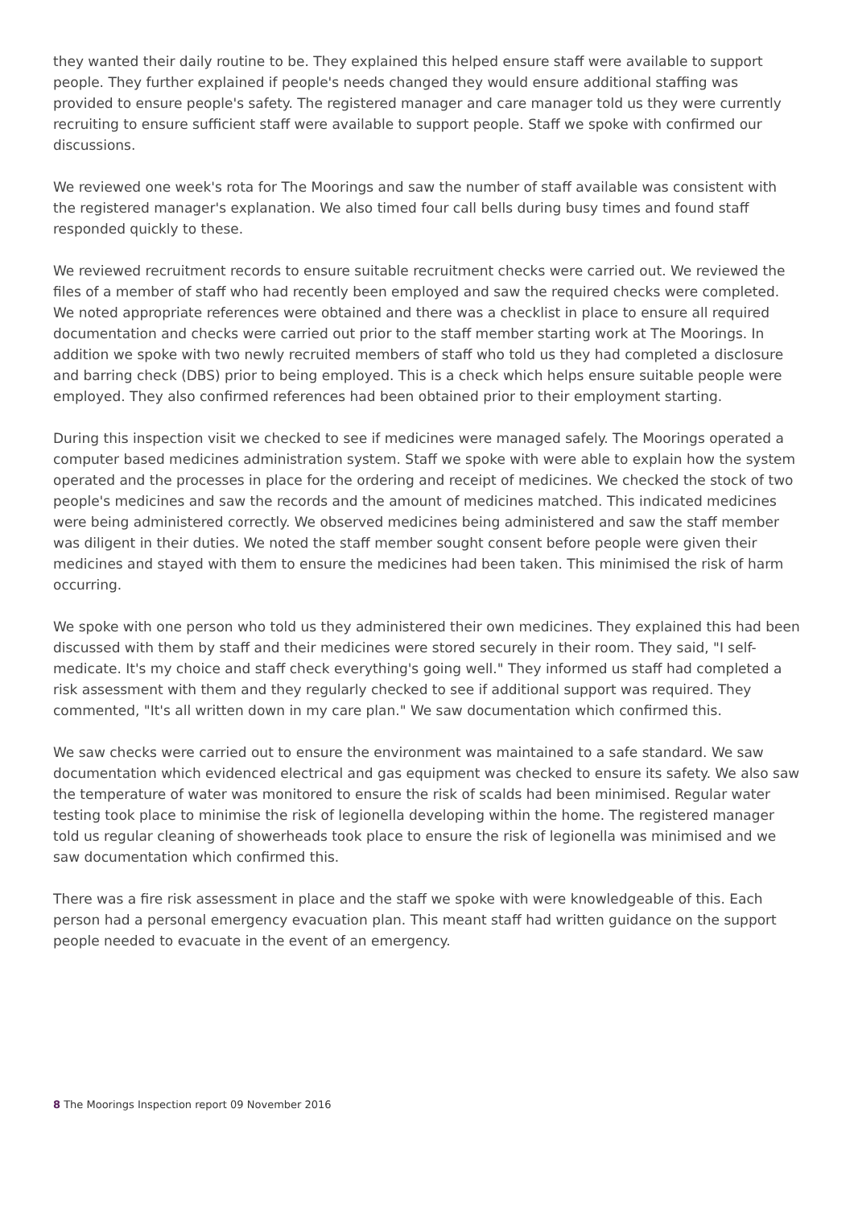they wanted their daily routine to be. They explained this helped ensure staff were available to support people. They further explained if people's needs changed they would ensure additional staffing was provided to ensure people's safety. The registered manager and care manager told us they were currently recruiting to ensure sufficient staff were available to support people. Staff we spoke with confirmed our discussions.
We reviewed one week's rota for The Moorings and saw the number of staff available was consistent with the registered manager's explanation. We also timed four call bells during busy times and found staff responded quickly to these.
We reviewed recruitment records to ensure suitable recruitment checks were carried out. We reviewed the files of a member of staff who had recently been employed and saw the required checks were completed. We noted appropriate references were obtained and there was a checklist in place to ensure all required documentation and checks were carried out prior to the staff member starting work at The Moorings. In addition we spoke with two newly recruited members of staff who told us they had completed a disclosure and barring check (DBS) prior to being employed. This is a check which helps ensure suitable people were employed. They also confirmed references had been obtained prior to their employment starting.
During this inspection visit we checked to see if medicines were managed safely. The Moorings operated a computer based medicines administration system. Staff we spoke with were able to explain how the system operated and the processes in place for the ordering and receipt of medicines. We checked the stock of two people's medicines and saw the records and the amount of medicines matched. This indicated medicines were being administered correctly. We observed medicines being administered and saw the staff member was diligent in their duties. We noted the staff member sought consent before people were given their medicines and stayed with them to ensure the medicines had been taken. This minimised the risk of harm occurring.
We spoke with one person who told us they administered their own medicines. They explained this had been discussed with them by staff and their medicines were stored securely in their room. They said, "I self-medicate. It's my choice and staff check everything's going well." They informed us staff had completed a risk assessment with them and they regularly checked to see if additional support was required. They commented, "It's all written down in my care plan." We saw documentation which confirmed this.
We saw checks were carried out to ensure the environment was maintained to a safe standard. We saw documentation which evidenced electrical and gas equipment was checked to ensure its safety. We also saw the temperature of water was monitored to ensure the risk of scalds had been minimised. Regular water testing took place to minimise the risk of legionella developing within the home. The registered manager told us regular cleaning of showerheads took place to ensure the risk of legionella was minimised and we saw documentation which confirmed this.
There was a fire risk assessment in place and the staff we spoke with were knowledgeable of this. Each person had a personal emergency evacuation plan. This meant staff had written guidance on the support people needed to evacuate in the event of an emergency.
8 The Moorings Inspection report 09 November 2016